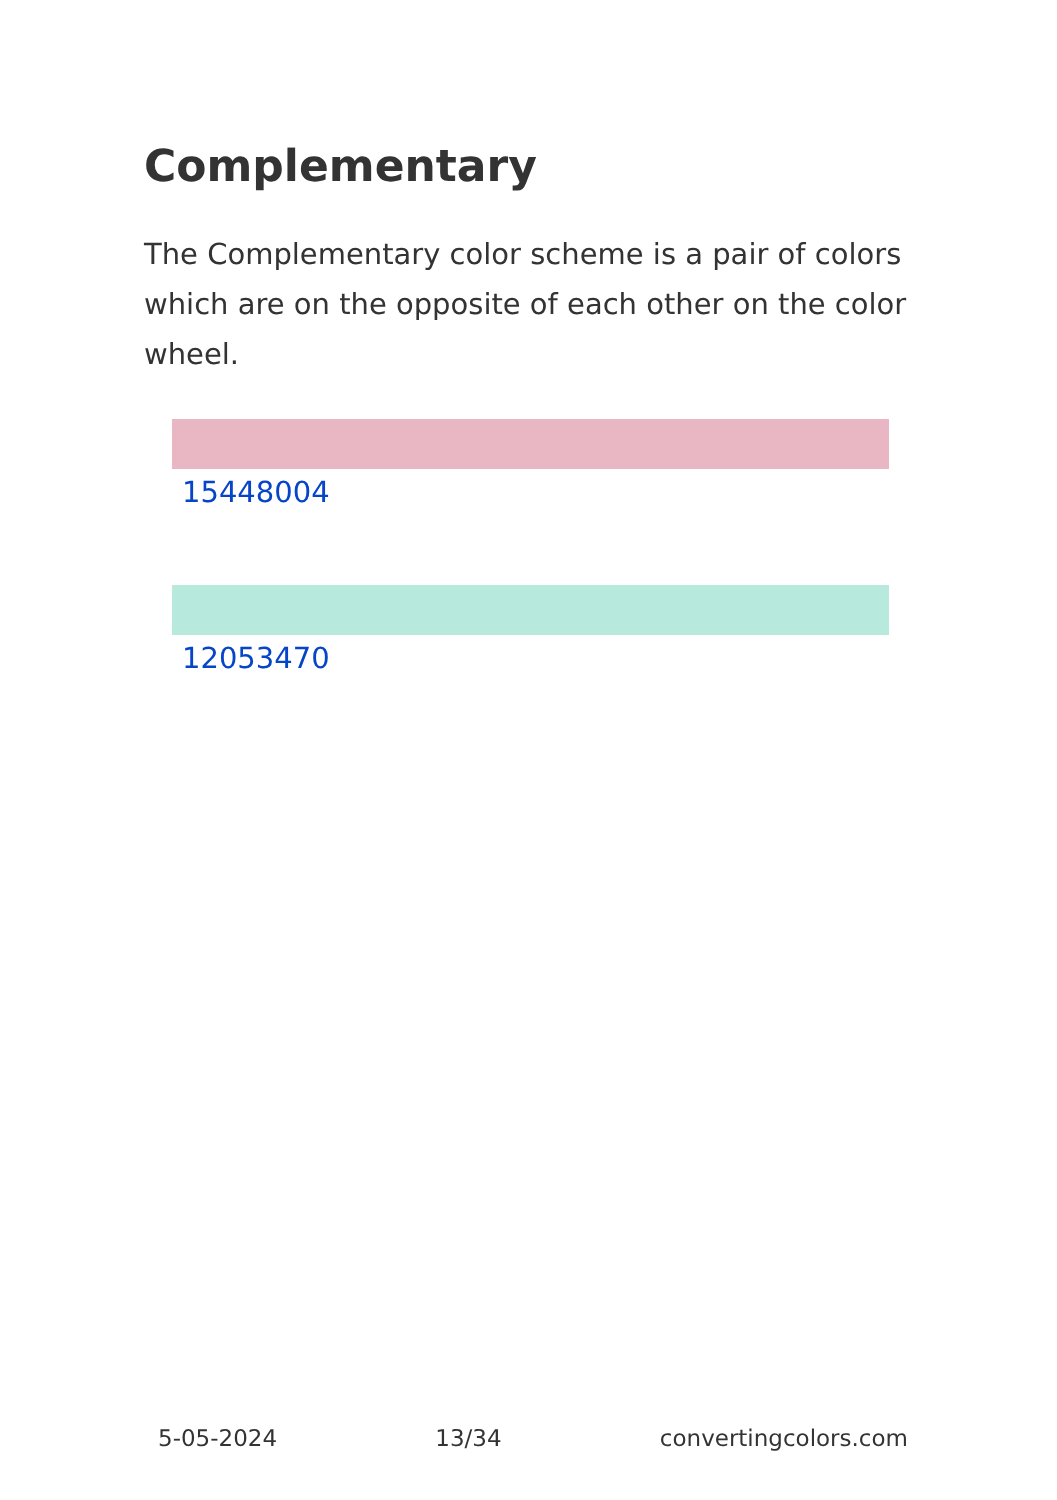Complementary
The Complementary color scheme is a pair of colors which are on the opposite of each other on the color wheel.
15448004
12053470
5-05-2024 13/34 convertingcolors.com